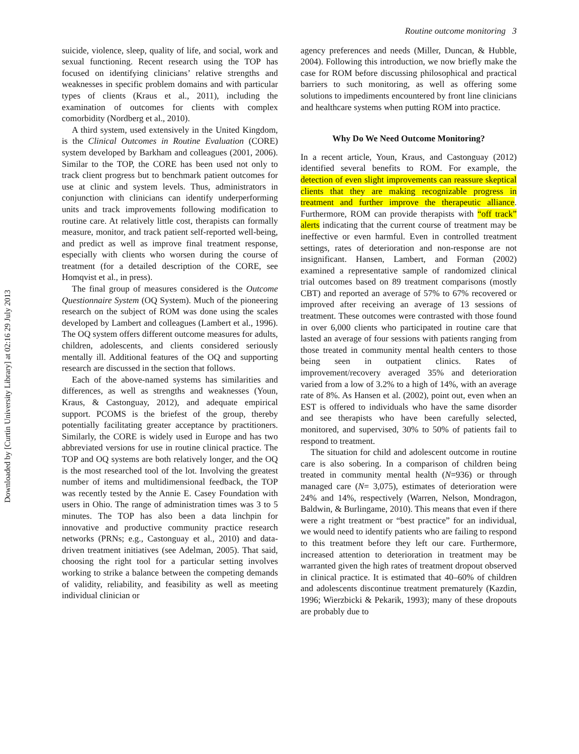Downloaded by [Curtin University Library] at 02:16 29 July 2013
Routine outcome monitoring 3
suicide, violence, sleep, quality of life, and social, work and sexual functioning. Recent research using the TOP has focused on identifying clinicians’ relative strengths and weaknesses in specific problem domains and with particular types of clients (Kraus et al., 2011), including the examination of outcomes for clients with complex comorbidity (Nordberg et al., 2010).
A third system, used extensively in the United Kingdom, is the Clinical Outcomes in Routine Evaluation (CORE) system developed by Barkham and colleagues (2001, 2006). Similar to the TOP, the CORE has been used not only to track client progress but to benchmark patient outcomes for use at clinic and system levels. Thus, administrators in conjunction with clinicians can identify underperforming units and track improvements following modification to routine care. At relatively little cost, therapists can formally measure, monitor, and track patient self-reported well-being, and predict as well as improve final treatment response, especially with clients who worsen during the course of treatment (for a detailed description of the CORE, see Homqvist et al., in press).
The final group of measures considered is the Outcome Questionnaire System (OQ System). Much of the pioneering research on the subject of ROM was done using the scales developed by Lambert and colleagues (Lambert et al., 1996). The OQ system offers different outcome measures for adults, children, adolescents, and clients considered seriously mentally ill. Additional features of the OQ and supporting research are discussed in the section that follows.
Each of the above-named systems has similarities and differences, as well as strengths and weaknesses (Youn, Kraus, & Castonguay, 2012), and adequate empirical support. PCOMS is the briefest of the group, thereby potentially facilitating greater acceptance by practitioners. Similarly, the CORE is widely used in Europe and has two abbreviated versions for use in routine clinical practice. The TOP and OQ systems are both relatively longer, and the OQ is the most researched tool of the lot. Involving the greatest number of items and multidimensional feedback, the TOP was recently tested by the Annie E. Casey Foundation with users in Ohio. The range of administration times was 3 to 5 minutes. The TOP has also been a data linchpin for innovative and productive community practice research networks (PRNs; e.g., Castonguay et al., 2010) and data-driven treatment initiatives (see Adelman, 2005). That said, choosing the right tool for a particular setting involves working to strike a balance between the competing demands of validity, reliability, and feasibility as well as meeting individual clinician or
agency preferences and needs (Miller, Duncan, & Hubble, 2004). Following this introduction, we now briefly make the case for ROM before discussing philosophical and practical barriers to such monitoring, as well as offering some solutions to impediments encountered by front line clinicians and healthcare systems when putting ROM into practice.
Why Do We Need Outcome Monitoring?
In a recent article, Youn, Kraus, and Castonguay (2012) identified several benefits to ROM. For example, the detection of even slight improvements can reassure skeptical clients that they are making recognizable progress in treatment and further improve the therapeutic alliance. Furthermore, ROM can provide therapists with “off track” alerts indicating that the current course of treatment may be ineffective or even harmful. Even in controlled treatment settings, rates of deterioration and non-response are not insignificant. Hansen, Lambert, and Forman (2002) examined a representative sample of randomized clinical trial outcomes based on 89 treatment comparisons (mostly CBT) and reported an average of 57% to 67% recovered or improved after receiving an average of 13 sessions of treatment. These outcomes were contrasted with those found in over 6,000 clients who participated in routine care that lasted an average of four sessions with patients ranging from those treated in community mental health centers to those being seen in outpatient clinics. Rates of improvement/recovery averaged 35% and deterioration varied from a low of 3.2% to a high of 14%, with an average rate of 8%. As Hansen et al. (2002), point out, even when an EST is offered to individuals who have the same disorder and see therapists who have been carefully selected, monitored, and supervised, 30% to 50% of patients fail to respond to treatment.
The situation for child and adolescent outcome in routine care is also sobering. In a comparison of children being treated in community mental health (N=936) or through managed care (N= 3,075), estimates of deterioration were 24% and 14%, respectively (Warren, Nelson, Mondragon, Baldwin, & Burlingame, 2010). This means that even if there were a right treatment or “best practice” for an individual, we would need to identify patients who are failing to respond to this treatment before they left our care. Furthermore, increased attention to deterioration in treatment may be warranted given the high rates of treatment dropout observed in clinical practice. It is estimated that 40–60% of children and adolescents discontinue treatment prematurely (Kazdin, 1996; Wierzbicki & Pekarik, 1993); many of these dropouts are probably due to